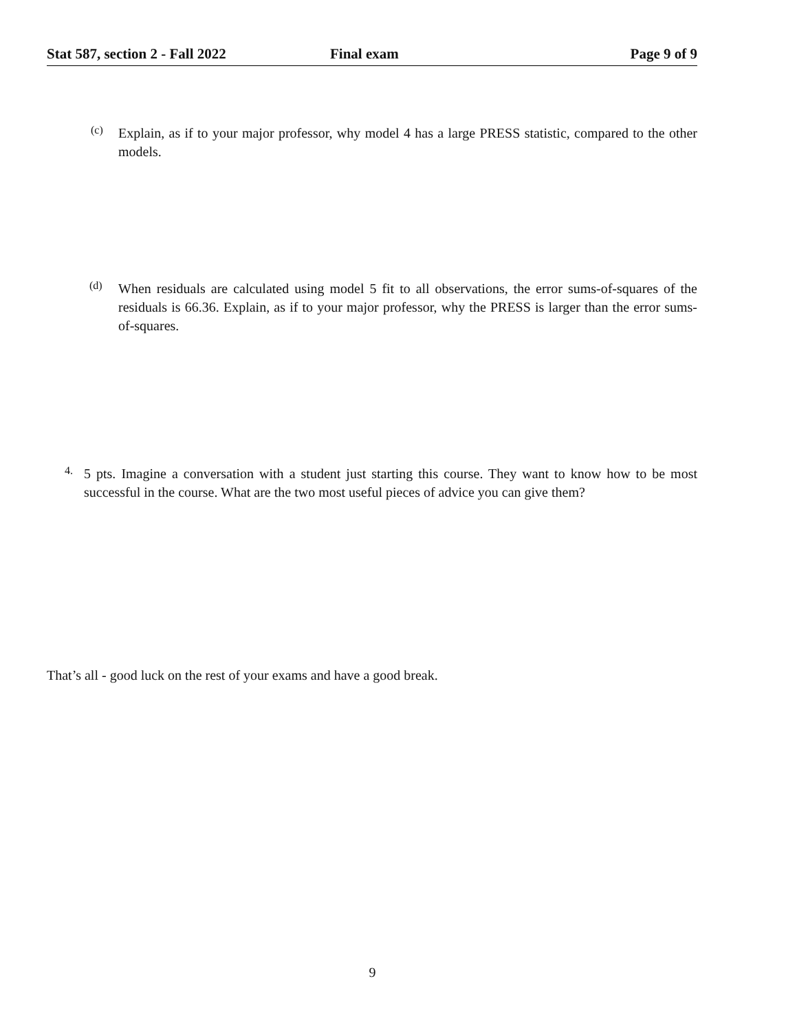Stat 587, section 2 - Fall 2022 Final exam Page 9 of 9
(c)
Explain, as if to your major professor, why model 4 has a large PRESS statistic, compared to the other models.
(d)
When residuals are calculated using model 5 fit to all observations, the error sums-of-squares of the residuals is 66.36. Explain, as if to your major professor, why the PRESS is larger than the error sums-of-squares.
4.
5 pts. Imagine a conversation with a student just starting this course. They want to know how to be most successful in the course. What are the two most useful pieces of advice you can give them?
That’s all - good luck on the rest of your exams and have a good break.
9